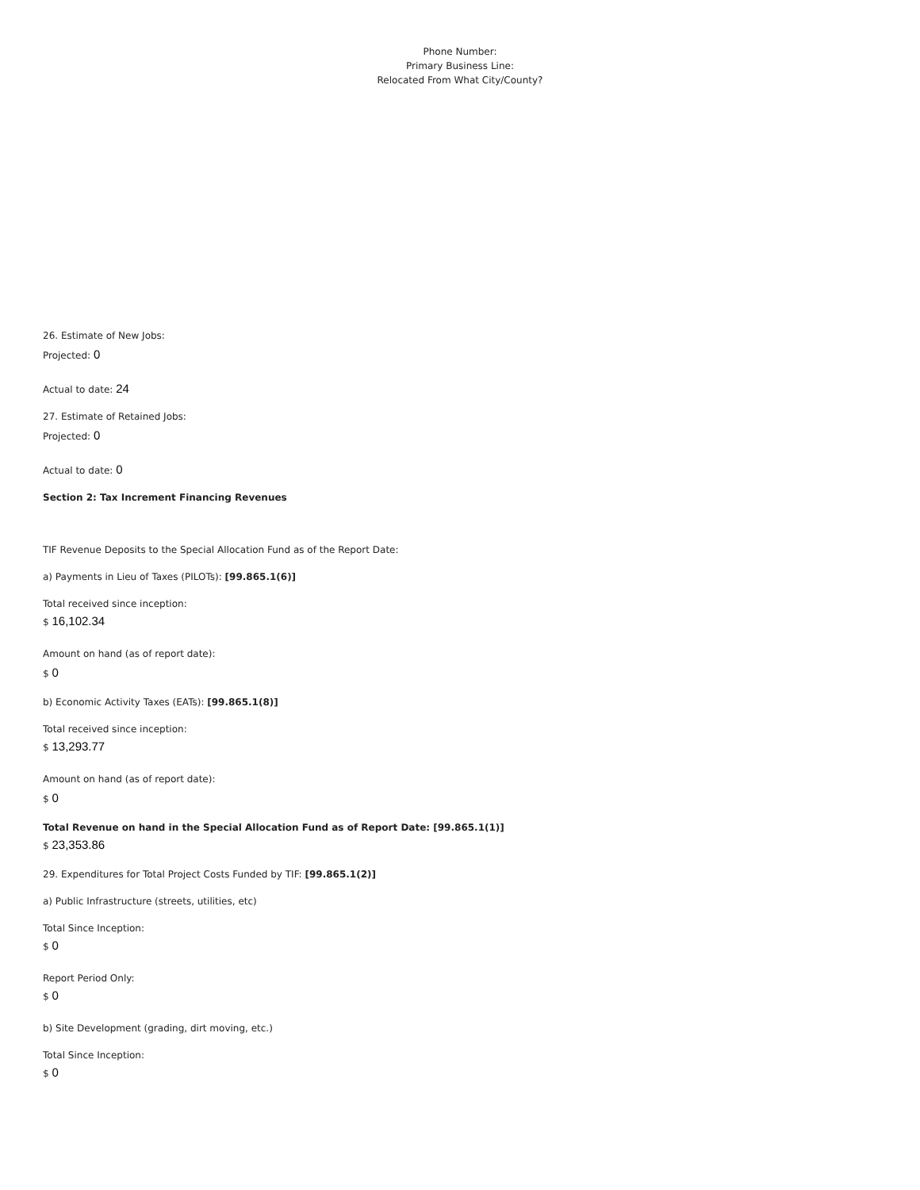Phone Number:
Primary Business Line:
Relocated From What City/County?
26. Estimate of New Jobs:
Projected: 0
Actual to date: 24
27. Estimate of Retained Jobs:
Projected: 0
Actual to date: 0
Section 2: Tax Increment Financing Revenues
TIF Revenue Deposits to the Special Allocation Fund as of the Report Date:
a) Payments in Lieu of Taxes (PILOTs): [99.865.1(6)]
Total received since inception:
$ 16,102.34
Amount on hand (as of report date):
$ 0
b) Economic Activity Taxes (EATs): [99.865.1(8)]
Total received since inception:
$ 13,293.77
Amount on hand (as of report date):
$ 0
Total Revenue on hand in the Special Allocation Fund as of Report Date: [99.865.1(1)]
$ 23,353.86
29. Expenditures for Total Project Costs Funded by TIF: [99.865.1(2)]
a) Public Infrastructure (streets, utilities, etc)
Total Since Inception:
$ 0
Report Period Only:
$ 0
b) Site Development (grading, dirt moving, etc.)
Total Since Inception:
$ 0